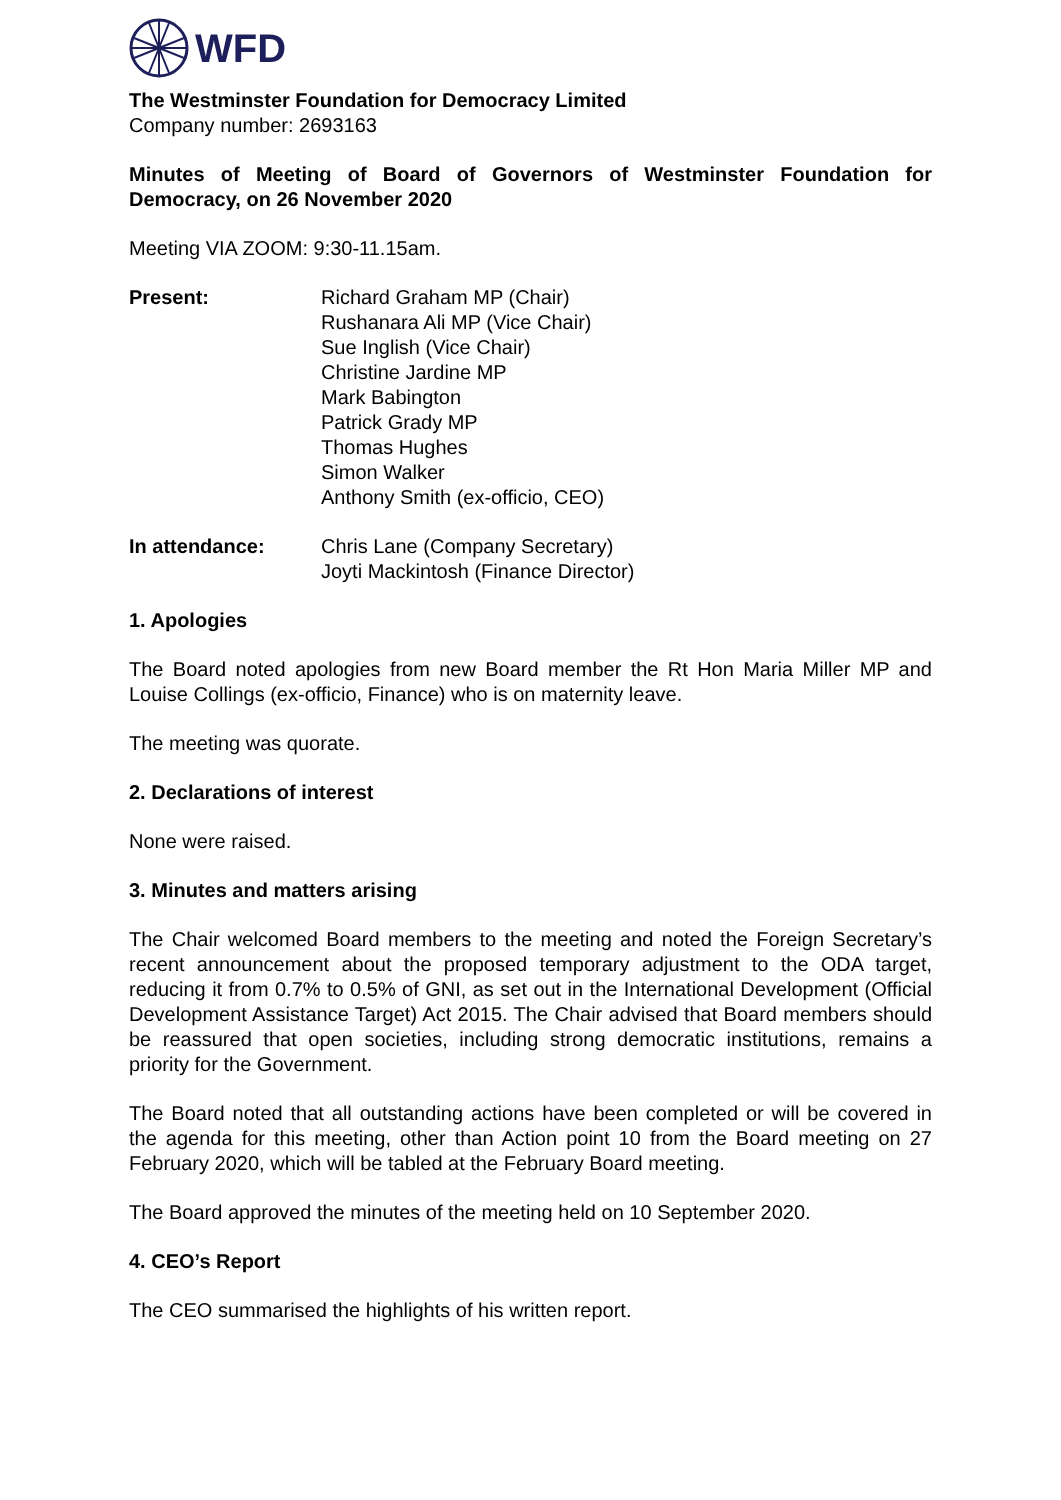WFD
The Westminster Foundation for Democracy Limited
Company number: 2693163
Minutes of Meeting of Board of Governors of Westminster Foundation for Democracy, on 26 November 2020
Meeting VIA ZOOM: 9:30-11.15am.
Present: Richard Graham MP (Chair)
Rushanara Ali MP (Vice Chair)
Sue Inglish (Vice Chair)
Christine Jardine MP
Mark Babington
Patrick Grady MP
Thomas Hughes
Simon Walker
Anthony Smith (ex-officio, CEO)
In attendance: Chris Lane (Company Secretary)
Joyti Mackintosh (Finance Director)
1. Apologies
The Board noted apologies from new Board member the Rt Hon Maria Miller MP and Louise Collings (ex-officio, Finance) who is on maternity leave.
The meeting was quorate.
2. Declarations of interest
None were raised.
3. Minutes and matters arising
The Chair welcomed Board members to the meeting and noted the Foreign Secretary’s recent announcement about the proposed temporary adjustment to the ODA target, reducing it from 0.7% to 0.5% of GNI, as set out in the International Development (Official Development Assistance Target) Act 2015. The Chair advised that Board members should be reassured that open societies, including strong democratic institutions, remains a priority for the Government.
The Board noted that all outstanding actions have been completed or will be covered in the agenda for this meeting, other than Action point 10 from the Board meeting on 27 February 2020, which will be tabled at the February Board meeting.
The Board approved the minutes of the meeting held on 10 September 2020.
4. CEO’s Report
The CEO summarised the highlights of his written report.